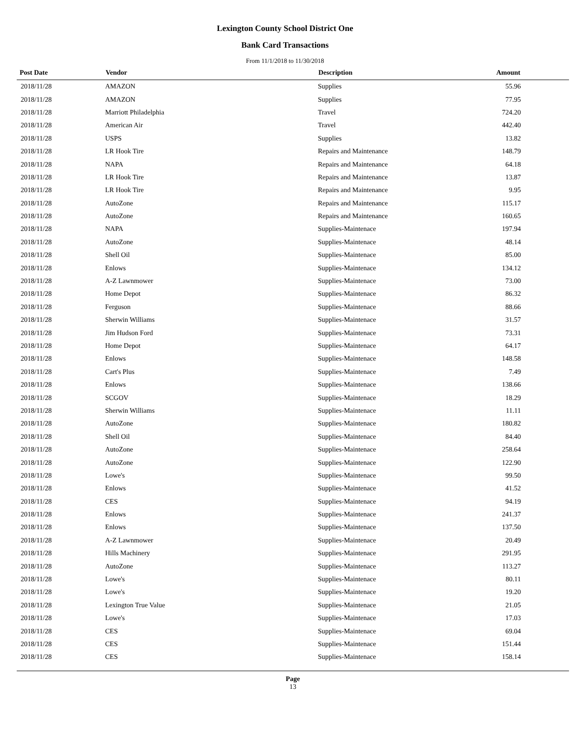Lexington County School District One
Bank Card Transactions
From 11/1/2018 to 11/30/2018
| Post Date | Vendor | Description | Amount | |
| --- | --- | --- | --- | --- |
| 2018/11/28 | AMAZON | Supplies | 55.96 | |
| 2018/11/28 | AMAZON | Supplies | 77.95 | |
| 2018/11/28 | Marriott Philadelphia | Travel | 724.20 | |
| 2018/11/28 | American Air | Travel | 442.40 | |
| 2018/11/28 | USPS | Supplies | 13.82 | |
| 2018/11/28 | LR Hook Tire | Repairs and Maintenance | 148.79 | |
| 2018/11/28 | NAPA | Repairs and Maintenance | 64.18 | |
| 2018/11/28 | LR Hook Tire | Repairs and Maintenance | 13.87 | |
| 2018/11/28 | LR Hook Tire | Repairs and Maintenance | 9.95 | |
| 2018/11/28 | AutoZone | Repairs and Maintenance | 115.17 | |
| 2018/11/28 | AutoZone | Repairs and Maintenance | 160.65 | |
| 2018/11/28 | NAPA | Supplies-Maintenace | 197.94 | |
| 2018/11/28 | AutoZone | Supplies-Maintenace | 48.14 | |
| 2018/11/28 | Shell Oil | Supplies-Maintenace | 85.00 | |
| 2018/11/28 | Enlows | Supplies-Maintenace | 134.12 | |
| 2018/11/28 | A-Z Lawnmower | Supplies-Maintenace | 73.00 | |
| 2018/11/28 | Home Depot | Supplies-Maintenace | 86.32 | |
| 2018/11/28 | Ferguson | Supplies-Maintenace | 88.66 | |
| 2018/11/28 | Sherwin Williams | Supplies-Maintenace | 31.57 | |
| 2018/11/28 | Jim Hudson Ford | Supplies-Maintenace | 73.31 | |
| 2018/11/28 | Home Depot | Supplies-Maintenace | 64.17 | |
| 2018/11/28 | Enlows | Supplies-Maintenace | 148.58 | |
| 2018/11/28 | Cart's Plus | Supplies-Maintenace | 7.49 | |
| 2018/11/28 | Enlows | Supplies-Maintenace | 138.66 | |
| 2018/11/28 | SCGOV | Supplies-Maintenace | 18.29 | |
| 2018/11/28 | Sherwin Williams | Supplies-Maintenace | 11.11 | |
| 2018/11/28 | AutoZone | Supplies-Maintenace | 180.82 | |
| 2018/11/28 | Shell Oil | Supplies-Maintenace | 84.40 | |
| 2018/11/28 | AutoZone | Supplies-Maintenace | 258.64 | |
| 2018/11/28 | AutoZone | Supplies-Maintenace | 122.90 | |
| 2018/11/28 | Lowe's | Supplies-Maintenace | 99.50 | |
| 2018/11/28 | Enlows | Supplies-Maintenace | 41.52 | |
| 2018/11/28 | CES | Supplies-Maintenace | 94.19 | |
| 2018/11/28 | Enlows | Supplies-Maintenace | 241.37 | |
| 2018/11/28 | Enlows | Supplies-Maintenace | 137.50 | |
| 2018/11/28 | A-Z Lawnmower | Supplies-Maintenace | 20.49 | |
| 2018/11/28 | Hills Machinery | Supplies-Maintenace | 291.95 | |
| 2018/11/28 | AutoZone | Supplies-Maintenace | 113.27 | |
| 2018/11/28 | Lowe's | Supplies-Maintenace | 80.11 | |
| 2018/11/28 | Lowe's | Supplies-Maintenace | 19.20 | |
| 2018/11/28 | Lexington True Value | Supplies-Maintenace | 21.05 | |
| 2018/11/28 | Lowe's | Supplies-Maintenace | 17.03 | |
| 2018/11/28 | CES | Supplies-Maintenace | 69.04 | |
| 2018/11/28 | CES | Supplies-Maintenace | 151.44 | |
| 2018/11/28 | CES | Supplies-Maintenace | 158.14 | |
Page
13